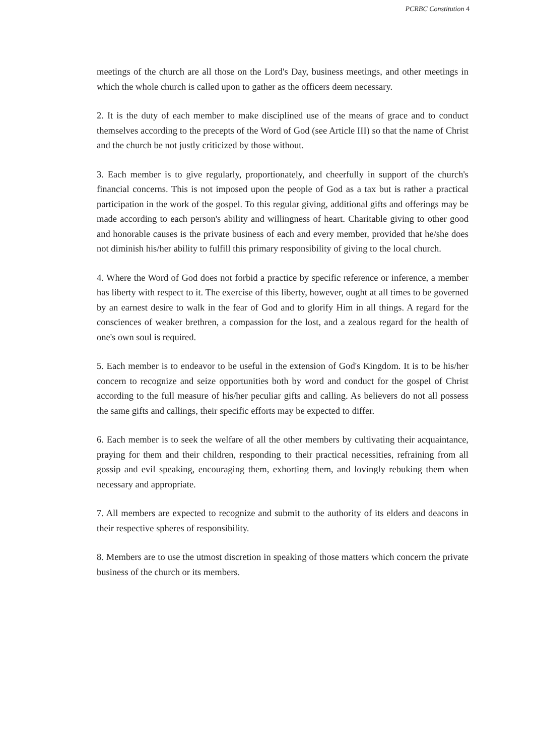PCRBC Constitution 4
meetings of the church are all those on the Lord's Day, business meetings, and other meetings in which the whole church is called upon to gather as the officers deem necessary.
2. It is the duty of each member to make disciplined use of the means of grace and to conduct themselves according to the precepts of the Word of God (see Article III) so that the name of Christ and the church be not justly criticized by those without.
3. Each member is to give regularly, proportionately, and cheerfully in support of the church's financial concerns. This is not imposed upon the people of God as a tax but is rather a practical participation in the work of the gospel. To this regular giving, additional gifts and offerings may be made according to each person's ability and willingness of heart. Charitable giving to other good and honorable causes is the private business of each and every member, provided that he/she does not diminish his/her ability to fulfill this primary responsibility of giving to the local church.
4. Where the Word of God does not forbid a practice by specific reference or inference, a member has liberty with respect to it. The exercise of this liberty, however, ought at all times to be governed by an earnest desire to walk in the fear of God and to glorify Him in all things. A regard for the consciences of weaker brethren, a compassion for the lost, and a zealous regard for the health of one's own soul is required.
5. Each member is to endeavor to be useful in the extension of God's Kingdom. It is to be his/her concern to recognize and seize opportunities both by word and conduct for the gospel of Christ according to the full measure of his/her peculiar gifts and calling. As believers do not all possess the same gifts and callings, their specific efforts may be expected to differ.
6. Each member is to seek the welfare of all the other members by cultivating their acquaintance, praying for them and their children, responding to their practical necessities, refraining from all gossip and evil speaking, encouraging them, exhorting them, and lovingly rebuking them when necessary and appropriate.
7. All members are expected to recognize and submit to the authority of its elders and deacons in their respective spheres of responsibility.
8. Members are to use the utmost discretion in speaking of those matters which concern the private business of the church or its members.